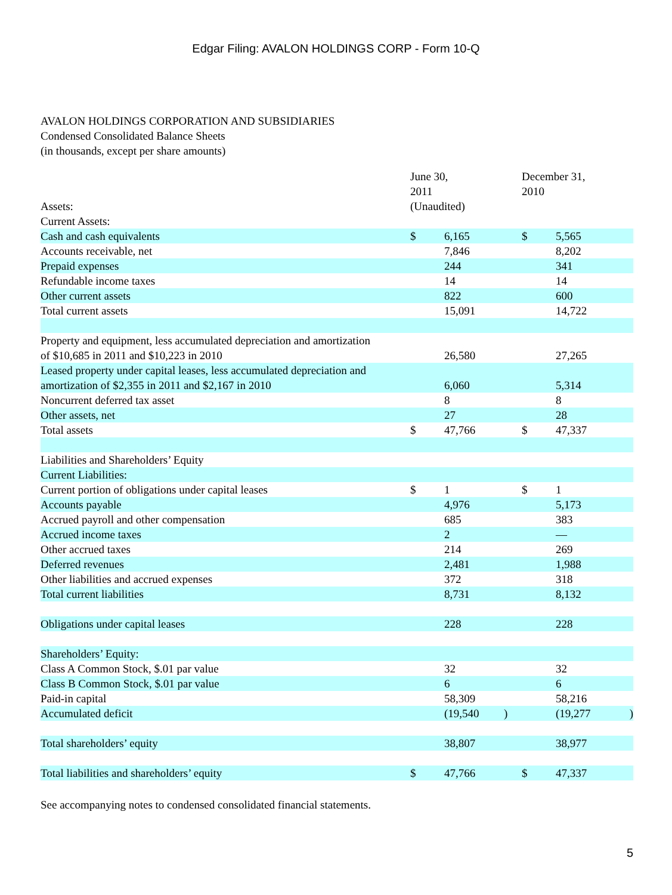Edgar Filing: AVALON HOLDINGS CORP - Form 10-Q
AVALON HOLDINGS CORPORATION AND SUBSIDIARIES
Condensed Consolidated Balance Sheets
(in thousands, except per share amounts)
| Assets: | June 30, 2011 (Unaudited) | | | December 31, 2010 | | |
| --- | --- | --- | --- | --- | --- | --- |
| Current Assets: | | | | | | |
| Cash and cash equivalents | $ | 6,165 | | $ | 5,565 | |
| Accounts receivable, net | | 7,846 | | | 8,202 | |
| Prepaid expenses | | 244 | | | 341 | |
| Refundable income taxes | | 14 | | | 14 | |
| Other current assets | | 822 | | | 600 | |
| Total current assets | | 15,091 | | | 14,722 | |
| Property and equipment, less accumulated depreciation and amortization of $10,685 in 2011 and $10,223 in 2010 | | 26,580 | | | 27,265 | |
| Leased property under capital leases, less accumulated depreciation and amortization of $2,355 in 2011 and $2,167 in 2010 | | 6,060 | | | 5,314 | |
| Noncurrent deferred tax asset | | 8 | | | 8 | |
| Other assets, net | | 27 | | | 28 | |
| Total assets | $ | 47,766 | | $ | 47,337 | |
| Liabilities and Shareholders’ Equity | | | | | | |
| Current Liabilities: | | | | | | |
| Current portion of obligations under capital leases | $ | 1 | | $ | 1 | |
| Accounts payable | | 4,976 | | | 5,173 | |
| Accrued payroll and other compensation | | 685 | | | 383 | |
| Accrued income taxes | | 2 | | | — | |
| Other accrued taxes | | 214 | | | 269 | |
| Deferred revenues | | 2,481 | | | 1,988 | |
| Other liabilities and accrued expenses | | 372 | | | 318 | |
| Total current liabilities | | 8,731 | | | 8,132 | |
| Obligations under capital leases | | 228 | | | 228 | |
| Shareholders’ Equity: | | | | | | |
| Class A Common Stock, $.01 par value | | 32 | | | 32 | |
| Class B Common Stock, $.01 par value | | 6 | | | 6 | |
| Paid-in capital | | 58,309 | | | 58,216 | |
| Accumulated deficit | | (19,540 | ) | | (19,277 | ) |
| Total shareholders’ equity | | 38,807 | | | 38,977 | |
| Total liabilities and shareholders’ equity | $ | 47,766 | | $ | 47,337 | |
See accompanying notes to condensed consolidated financial statements.
5